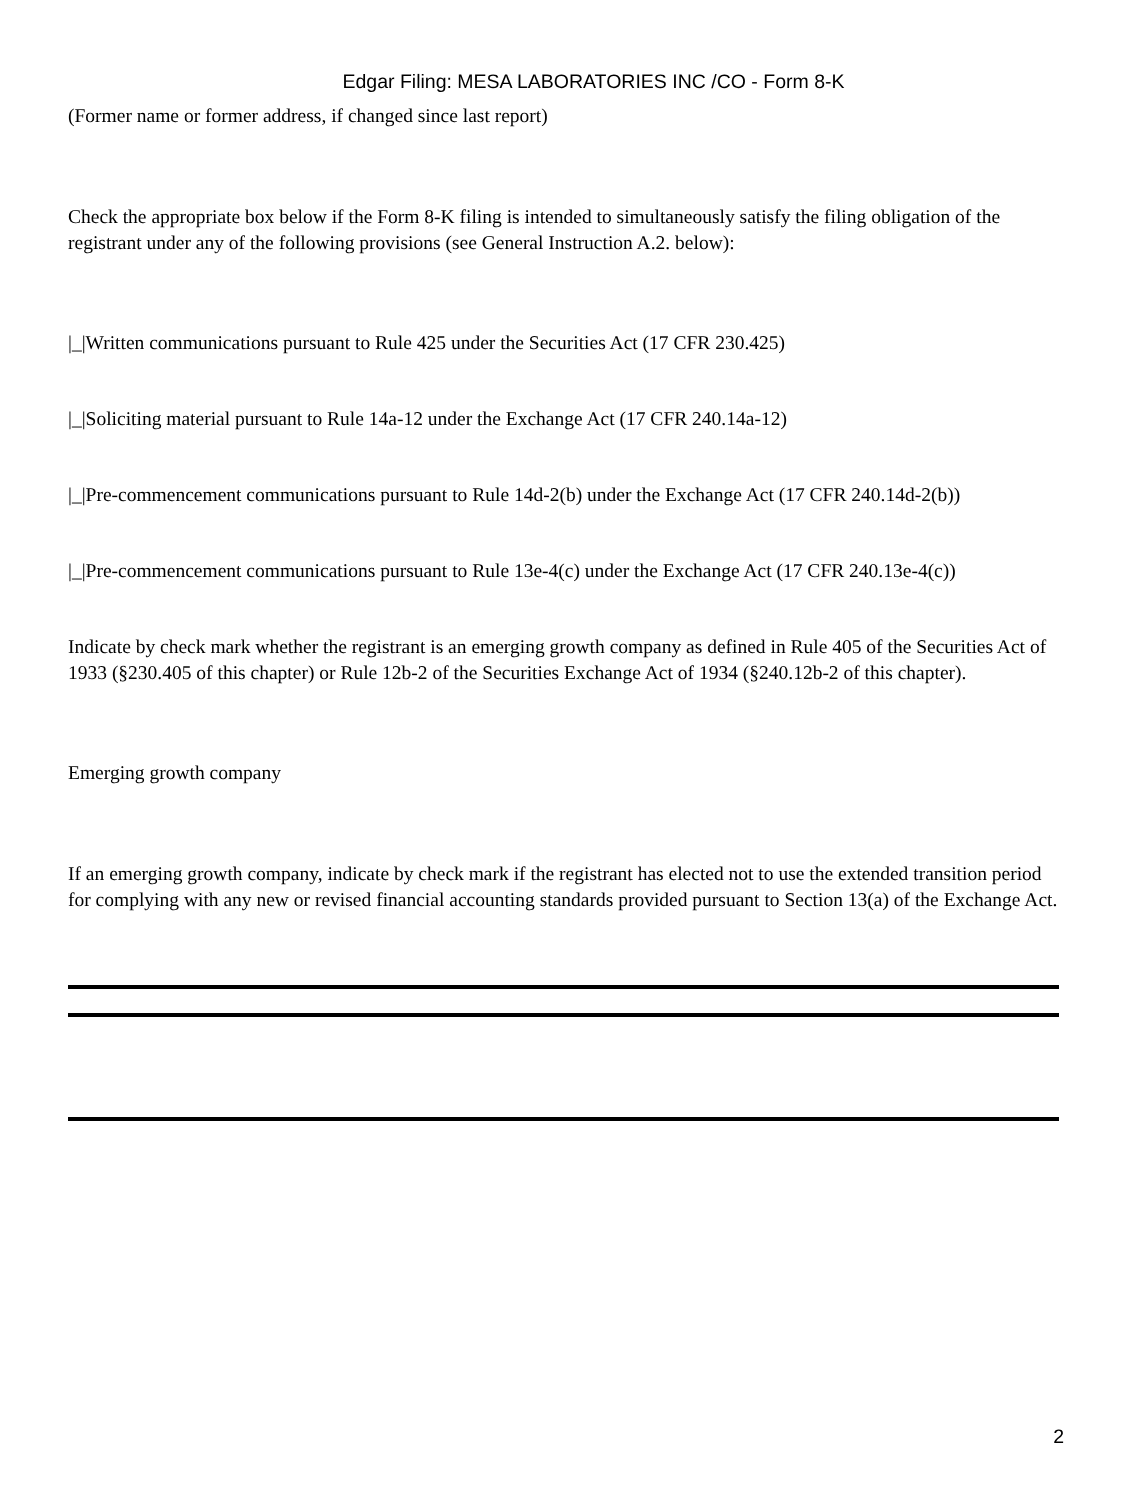Edgar Filing: MESA LABORATORIES INC /CO - Form 8-K
(Former name or former address, if changed since last report)
Check the appropriate box below if the Form 8-K filing is intended to simultaneously satisfy the filing obligation of the registrant under any of the following provisions (see General Instruction A.2. below):
|_|Written communications pursuant to Rule 425 under the Securities Act (17 CFR 230.425)
|_|Soliciting material pursuant to Rule 14a-12 under the Exchange Act (17 CFR 240.14a-12)
|_|Pre-commencement communications pursuant to Rule 14d-2(b) under the Exchange Act (17 CFR 240.14d-2(b))
|_|Pre-commencement communications pursuant to Rule 13e-4(c) under the Exchange Act (17 CFR 240.13e-4(c))
Indicate by check mark whether the registrant is an emerging growth company as defined in Rule 405 of the Securities Act of 1933 (§230.405 of this chapter) or Rule 12b-2 of the Securities Exchange Act of 1934 (§240.12b-2 of this chapter).
Emerging growth company
If an emerging growth company, indicate by check mark if the registrant has elected not to use the extended transition period for complying with any new or revised financial accounting standards provided pursuant to Section 13(a) of the Exchange Act.
2